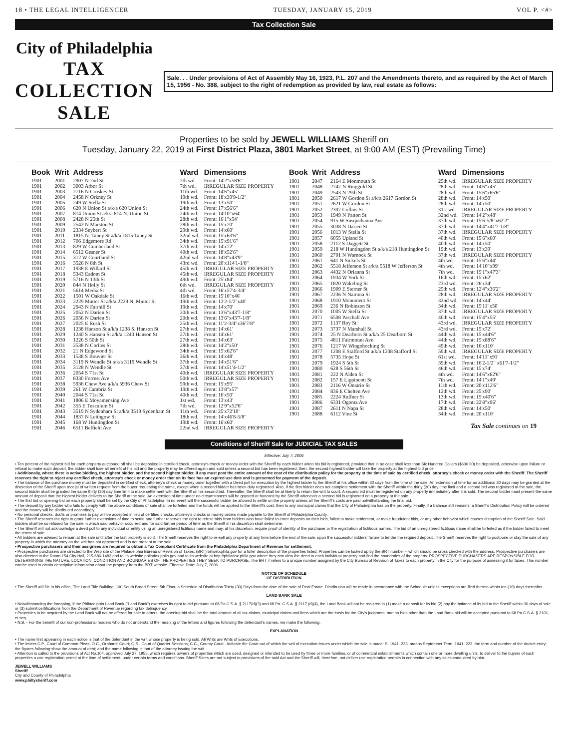18 • THE LEGAL INTELLIGENCER TUESDAY, JANUARY 15, 2019 VOL P. <#>
Tax Collection Sale
City of Philadelphia
TAX COLLECTION SALE
Sale. . . Under provisions of Act of Assembly May 16, 1923, P.L. 207 and the Amendments thereto, and as required by the Act of March 15, 1956 - No. 388, subject to the right of redemption as provided by law, real estate as follows:
Properties to be sold by JEWELL WILLIAMS Sheriff on
Tuesday, January 22, 2019 at First District Plaza, 3801 Market Street, at 9:00 AM (EST) (Prevailing Time)
| Book | Writ | Address | Ward | Dimensions |
| --- | --- | --- | --- | --- |
| 1901 | 2001 | 2907 N 2nd St | 7th wd. | Front: 14'2"x58'6" |
| 1901 | 2002 | 3003 Arbor St | 7th wd. | IRREGULAR SIZE PROPERTY |
| 1901 | 2003 | 2716 N Croskey St | 11th wd. | Front: 14'6"x45' |
| 1901 | 2004 | 2458 N Orkney St | 19th wd. | Front: 18'x39'9-1/2" |
| 1901 | 2005 | 249 W Stella St | 19th wd. | Front: 13'x50' |
| 1901 | 2006 | 620 N Union St a/k/a 620 Union St | 24th wd. | Front: 17'x56'6" |
| 1901 | 2007 | 814 Union St a/k/a 814 N. Union St | 24th wd. | Front: 14'10"x64' |
| 1901 | 2008 | 2428 N 25th St | 28th wd. | Front: 16'1"x54' |
| 1901 | 2009 | 2542 N Marston St | 28th wd. | Front: 15'x70' |
| 1901 | 2010 | 2334 Seybert St | 29th wd. | Front: 14'x60' |
| 1901 | 2011 | 1815 N. Taney St a/k/a 1815 Taney St | 32nd wd. | Front: 15'x63'6" |
| 1901 | 2012 | 706 Edgemore Rd | 34th wd. | Front: 15'x91'6" |
| 1901 | 2013 | 829 W Cumberland St | 37th wd. | Front: 14'x72' |
| 1901 | 2014 | 6512 Gesner St | 40th wd. | Front: 18'x52'6" |
| 1901 | 2015 | 312 W Courtland St | 42nd wd. | Front: 14'8"x43'9" |
| 1901 | 2016 | 3526 N 8th St | 43rd wd. | Front: 20'x114'1-1/8" |
| 1901 | 2017 | 1938 E Willard St | 45th wd. | IRREGULAR SIZE PROPERTY |
| 1901 | 2018 | 5343 Eadom St | 45th wd. | IRREGULAR SIZE PROPERTY |
| 1901 | 2019 | 5716 N 13th St | 49th wd. | Front: 25'x84' |
| 1901 | 2020 | 844 N Holly St | 6th wd. | IRREGULAR SIZE PROPERTY |
| 1901 | 2021 | 5614 Media St | 4th wd. | Front: 16'x57'4-3/4" |
| 1901 | 2022 | 1501 W Oakdale St | 16th wd. | Front: 15'10"x46' |
| 1901 | 2023 | 2229 Mutter St a/k/a 2229 N. Mutter St | 19th wd. | Front: 12'2-1/2"x40' |
| 1901 | 2024 | 2943 N Fairhill St | 19th wd. | Front: 14'x70' |
| 1901 | 2025 | 2052 N Darien St | 20th wd. | Front: 13'6"x43'7-1/8" |
| 1901 | 2026 | 2056 N Darien St | 20th wd. | Front: 13'6"x43'7-1/8" |
| 1901 | 2027 | 2025 E Rush St | 25th wd. | Front: 11'2-3/4"x36'7/8" |
| 1901 | 2028 | 1238 Hanson St a/k/a 1238 S. Hanson St | 27th wd. | Front: 14'x61' |
| 1901 | 2029 | 1240 S Hanson St a/k/a 1240 Hanson St | 27th wd. | Front: 14'x61' |
| 1901 | 2030 | 1226 S 50th St | 27th wd. | Front: 14'x63' |
| 1901 | 2031 | 2538 N Corlies St | 28th wd. | Front: 14'2"x50' |
| 1901 | 2032 | 21 N Edgewood St | 34th wd. | Front: 15'x62'6" |
| 1901 | 2033 | 1538 S Bouvier St | 36th wd. | Front: 14'x48' |
| 1901 | 2034 | 3119 N Wendle St a/k/a 3119 Wendle St | 37th wd. | Front: 14'x51'6" |
| 1901 | 2035 | 3128 N Wendle St | 37th wd. | Front: 14'x51'4-1/2" |
| 1901 | 2036 | 2054 S 71st St | 40th wd. | IRREGULAR SIZE PROPERTY |
| 1901 | 2037 | 8330 Forrest Ave | 50th wd. | IRREGULAR SIZE PROPERTY |
| 1901 | 2038 | 5936 Chew Ave a/k/a 5936 Chew St | 59th wd. | Front: 15'x95' |
| 1901 | 2039 | 261 W Cambria St | 19th wd. | Front: 13'8"x57' |
| 1901 | 2040 | 2044 S 71st St | 40th wd. | Front: 16'x50' |
| 1901 | 2041 | 1806 E Moyamensing Ave | 1st wd. | Front: 13'x43' |
| 1901 | 2042 | 355 E Tusculum St | 7th wd. | Front: 12'9"x52'6" |
| 1901 | 2043 | 3519 N Sydenham St a/k/a 3519 Sydenham St | 11th wd. | Front: 25'x72'10" |
| 1901 | 2044 | 1837 N Leithgow St | 18th wd. | Front: 14'x46'8-5/8" |
| 1901 | 2045 | 168 W Huntingdon St | 19th wd. | Front: 16'x60' |
| 1901 | 2046 | 6511 Belfield Ave | 22nd wd. | IRREGULAR SIZE PROPERTY |
| Book | Writ | Address | Ward | Dimensions |
| --- | --- | --- | --- | --- |
| 1901 | 2047 | 2164 E Monmouth St | 25th wd. | IRREGULAR SIZE PROPERTY |
| 1901 | 2048 | 2747 N Ringgold St | 28th wd. | Front: 14'6"x45' |
| 1901 | 2049 | 2543 N 29th St | 28th wd. | Front: 15'6"x65'6" |
| 1901 | 2050 | 2617 W Gordon St a/k/a 2617 Gordon St | 28th wd. | Front: 14'x50' |
| 1901 | 2051 | 2621 W Gordon St | 28th wd. | Front: 14'x50' |
| 1901 | 2052 | 2307 Collins St | 31st wd. | IRREGULAR SIZE PROPERTY |
| 1901 | 2053 | 1949 N Patton St | 32nd wd. | Front: 14'2"x48' |
| 1901 | 2054 | 915 W Susquehanna Ave | 37th wd. | Front: 15'6-5/8"x62'2" |
| 1901 | 2055 | 3038 N Darien St | 37th wd. | Front: 14'4"x41'7-1/8" |
| 1901 | 2056 | 1013 W Stella St | 37th wd. | IRREGULAR SIZE PROPERTY |
| 1901 | 2057 | 6055 Upland St | 40th wd. | Front: 15'6"x60' |
| 1901 | 2058 | 2112 S Daggett St | 40th wd. | Front: 14'x50' |
| 1901 | 2059 | 218 W Huntingdon St a/k/a 218 Huntingdon St | 19th wd. | Front: 13'x39' |
| 1901 | 2060 | 2701 N Warnock St | 37th wd. | IRREGULAR SIZE PROPERTY |
| 1901 | 2061 | 641 N Sickels St | 4th wd. | Front: 15'6"x44' |
| 1901 | 2062 | 5518 Jefferson St a/k/a 5518 W Jefferson St | 4th wd. | Front: 14'10"x99' |
| 1901 | 2063 | 4432 N Orianna St | 7th wd. | Front: 15'1"x47'3" |
| 1901 | 2064 | 1934 W York St | 16th wd. | Front: 15'x62' |
| 1901 | 2065 | 1820 Wakeling St | 23rd wd. | Front: 26'x34' |
| 1901 | 2066 | 1909 E Sterner St | 25th wd. | Front: 12'4"x36'2" |
| 1901 | 2067 | 2236 N Natrona St | 28th wd. | IRREGULAR SIZE PROPERTY |
| 1901 | 2068 | 1910 Monument St | 32nd wd. | Front: 14'x44' |
| 1901 | 2069 | 236 N Robinson St | 34th wd. | Front: 15'11"x50' |
| 1901 | 2070 | 1005 W Stella St | 37th wd. | IRREGULAR SIZE PROPERTY |
| 1901 | 2071 | 6508 Paschall Ave | 40th wd. | Front: 15'4"x55' |
| 1901 | 2072 | 1137 Roy St | 43rd wd. | IRREGULAR SIZE PROPERTY |
| 1901 | 2073 | 3737 N Marshall St | 43rd wd. | Front: 15'x72' |
| 1901 | 2074 | 25 N Dearborn St a/k/a 25 Dearborn St | 44th wd. | Front: 15'x44'6" |
| 1901 | 2075 | 4811 Fairmount Ave | 44th wd. | Front: 15'x88'6" |
| 1901 | 2076 | 1217 W Wingohocking St | 49th wd. | Front: 16'x110' |
| 1901 | 2077 | 1208 E Stafford St a/k/a 1208 Stafford St | 59th wd. | IRREGULAR SIZE PROPERTY |
| 1901 | 2078 | 5735 Hope St | 61st wd. | Front: 14'11"x91' |
| 1901 | 2079 | 1924 S 5th St | 39th wd. | Front: 16'2-1/2" x61'7-1/2" |
| 1901 | 2080 | 628 S 56th St | 46th wd. | Front: 15'x74' |
| 1901 | 2081 | 222 N Alden St | 4th wd. | Front: 14'6"x62'6" |
| 1901 | 2082 | 157 E Lippincott St | 7th wd. | Front: 14'1"x49' |
| 1901 | 2083 | 2116 W Ontario St | 11th wd. | Front: 20'x112'6" |
| 1901 | 2084 | 836 E Chelten Ave | 12th wd. | Front: 25'x90' |
| 1901 | 2085 | 2224 Ruffner St | 13th wd. | Front: 15'x40'6" |
| 1901 | 2086 | 6331 Ogontz Ave | 17th wd. | Front: 22'8"x96' |
| 1901 | 2087 | 2611 N Napa St | 28th wd. | Front: 14'x50' |
| 1901 | 2088 | 6112 Vine St | 34th wd. | Front: 20'x110' |
| Tax Sale continues on 19 | | | | |
Conditions of Sheriff Sale for JUDICIAL TAX SALES
Effective: July 7, 2006
• Ten percent of the highest bid for each property auctioned off shall be deposited in certified check, attorney's check or money order with the Sheriff by each bidder when his bid is registered, provided that in no case shall less than Six Hundred Dollars ($600.00) be deposited, otherwise upon failure or refusal to make such deposit, the bidder shall lose all benefit of his bid and the property may be offered again and sold unless a second bid has been registered, then, the second highest bidder will take the property at the highest bid price.
• Additionally, where there is active bidding, the highest bidder, and the second highest bidder, if any must post the entire amount of the cost of the distribution policy for the property at the time of sale by certified check, attorney's check or money order with the Sheriff. The Sheriff reserves the right to reject any certified check, attorney's check or money order that on its face has an expired use date and is presented for payment of the deposit.
• The balance of the purchase money must be deposited in certified check, attorney's check or money order together with a Deed poll for execution by the highest bidder to the Sheriff at his office within 30 days from the time of the sale. An extension of time for an additional 30 days may be granted at the discretion of the Sheriff upon receipt of written request from the buyer requesting the same, except when a second bidder has been duly registered. Also, if the first bidder does not complete settlement with the Sheriff within the thirty (30) day time limit and a second bid was registered at the sale, the second bidder shall be granted the same thirty (30) day time limit to make settlement with the Sheriff on his second bid. Thereafter, the Sheriff shall be at liberty to return the writ to court. A second bid must be registered on any property immediately after it is sold. The second bidder must present the same amount of deposit that the highest bidder delivers to the Sheriff at the sale. An extension of time under no circumstances will be granted or honored by the Sheriff whenever a second bid is registered on a property at the sale.
• The first bid or opening bid on each property shall be set by the City of Philadelphia. In no event will the successful bidder be allowed to settle on the property unless all the Sheriff's costs are paid notwithstanding the final bid.
• The deposit by any bidder who fails to comply with the above conditions of sale shall be forfeited and the funds will be applied to the Sheriff's cost, then to any municipal claims that the City of Philadelphia has on the property. Finally, if a balance still remains, a Sheriff's Distribution Policy will be ordered and the money will be distributed accordingly.
• No personal checks, drafts or promises to pay will be accepted in lieu of certified checks, attorney's checks or money orders made payable to the Sheriff of Philadelphia County.
• The Sheriff reserves the right to grant further extensions of time to settle and further reserves the right to refuse bids from bidders who have failed to enter deposits on their bids, failed to make settlement, or make fraudulent bids, or any other behavior which causes disruption of the Sheriff Sale. Said bidders shall be so refused for the sale in which said behavior occurred and for said further period of time as the Sheriff in his discretion shall determine.
• The Sheriff will not acknowledge a deed poll to any individual or entity using an unregistered fictitious name and may, at his discretion, require proof of identity of the purchaser or the registration of fictitious names. The bid of an unregistered fictitious name shall be forfeited as if the bidder failed to meet the terms of sale.
• All bidders are advised to remain at the sale until after the last property is sold. The Sheriff reserves the right to re-sell any property at any time before the end of the sale, upon the successful bidders' failure to tender the required deposit. The Sheriff reserves the right to postpone or stay the sale of any property in which the attorney on the writ has not appeared and is not present at the sale.
• Prospective purchasers and their assignees are required to obtain a Tax Compliant Certificate from the Philadelphia Department of Revenue for settlement.
• Prospective purchasers are directed to the Web site of the Philadelphia Bureau of Revision of Taxes, (BRT) brtweb.phila.gov for a fuller description of the properties listed. Properties can be looked up by the BRT number – which should be cross checked with the address. Prospective purchasers are also directed to the Room 154 City Hall, 215-686-1483 and to its website philadox.phila.gov and to its website at http://philadox.phila.gov where they can view the deed to each individual property and find the boundaries of the property. PROSPECTIVE PURCHASERS ARE RESPONSIBLE FOR DETERMINING THE NATURE, LOCATION, CONDITION AND BOUNDARIES OF THE PROPERTIES THEY SEEK TO PURCHASE. The BRT # refers to a unique number assigned by the City Bureau of Revision of Taxes to each property in the City for the purpose of assessing it for taxes. This number can be used to obtain descriptive information about the property from the BRT website. Effective Date: July 7, 2006
NOTICE OF SCHEDULE
OF DISTRIBUTION
• The Sheriff will file in his office, The Land Title Building, 100 South Broad Street, 5th Floor, a Schedule of Distribution Thirty (30) Days from the date of the sale of Real Estate. Distribution will be made in accordance with the Schedule unless exceptions are filed thereto within ten (10) days thereafter.
LAND BANK SALE
• Notwithstanding the foregoing, if the Philadelphia Land Bank ("Land Bank") exercises its right to bid pursuant to 68 Pa.C.S.A. § 2117(d)(3) and 68 Pa. C.S.A. § 2117 (d)(4), the Land Bank will not be required to (1) make a deposit for its bid (2) pay the balance of its bid to the Sheriff within 30 days of sale or (3) submit certifications from the Department of Revenue regarding tax delinquency.
• Properties to be acquired by the Land Bank will not be offered for sale to others; the opening bid shall be the total amount of all tax claims, municipal claims and liens which are the basis for the City's judgment, and no bids other than the Land Bank bid will be accepted pursuant to 68 Pa.C.S.A. § 2101, et seq.
• N.B. - For the benefit of our non-professional readers who do not understand the meaning of the letters and figures following the defendant's names, we make the following.
EXPLANATION
• The name first appearing in each notice is that of the defendant in the writ whose property is being sold. All Writs are Writs of Executions.
• The letters C.P., Court of Common Pleas; O.C., Orphans' Court; Q.S., Court of Quarter Sessions; C.C., County Court - indicate the Court out of which the writ of execution issues under which the sale is made: S. 1941. 223. means September Term, 1941. 223, the term and number of the docket entry; the figures following show the amount of debt; and the name following is that of the attorney issuing the writ.
• Attention is called to the provisions of Act No.104, approved July 27, 1955, which requires owners of properties which are used, designed or intended to be used by three or more families, or of commercial establishments which contain one or more dwelling units, to deliver to the buyers of such properties a use registration permit at the time of settlement, under certain terms and conditions. Sheriff Sales are not subject to provisions of the said Act and the Sheriff will, therefore, not deliver use registration permits in connection with any sales conducted by him.
JEWELL WILLIAMS
Sheriff
City and County of Philadelphia
www.phillysheriff.com